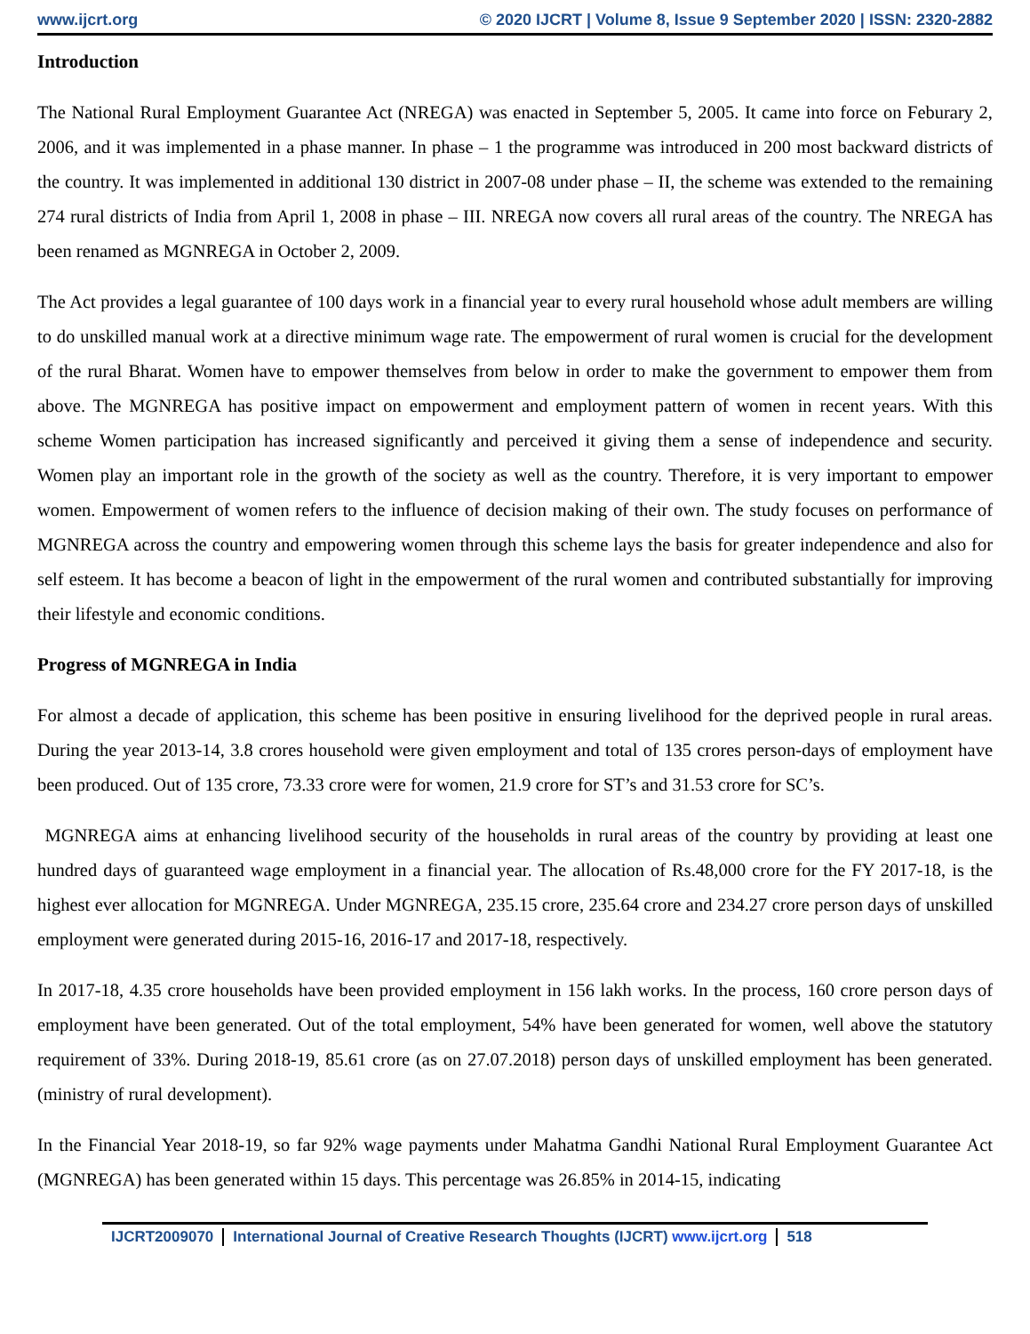www.ijcrt.org © 2020 IJCRT | Volume 8, Issue 9 September 2020 | ISSN: 2320-2882
Introduction
The National Rural Employment Guarantee Act (NREGA) was enacted in September 5, 2005. It came into force on Feburary 2, 2006, and it was implemented in a phase manner. In phase – 1 the programme was introduced in 200 most backward districts of the country. It was implemented in additional 130 district in 2007-08 under phase – II, the scheme was extended to the remaining 274 rural districts of India from April 1, 2008 in phase – III. NREGA now covers all rural areas of the country. The NREGA has been renamed as MGNREGA in October 2, 2009.
The Act provides a legal guarantee of 100 days work in a financial year to every rural household whose adult members are willing to do unskilled manual work at a directive minimum wage rate. The empowerment of rural women is crucial for the development of the rural Bharat. Women have to empower themselves from below in order to make the government to empower them from above. The MGNREGA has positive impact on empowerment and employment pattern of women in recent years. With this scheme Women participation has increased significantly and perceived it giving them a sense of independence and security. Women play an important role in the growth of the society as well as the country. Therefore, it is very important to empower women. Empowerment of women refers to the influence of decision making of their own. The study focuses on performance of MGNREGA across the country and empowering women through this scheme lays the basis for greater independence and also for self esteem. It has become a beacon of light in the empowerment of the rural women and contributed substantially for improving their lifestyle and economic conditions.
Progress of MGNREGA in India
For almost a decade of application, this scheme has been positive in ensuring livelihood for the deprived people in rural areas. During the year 2013-14, 3.8 crores household were given employment and total of 135 crores person-days of employment have been produced. Out of 135 crore, 73.33 crore were for women, 21.9 crore for ST’s and 31.53 crore for SC’s.
MGNREGA aims at enhancing livelihood security of the households in rural areas of the country by providing at least one hundred days of guaranteed wage employment in a financial year. The allocation of Rs.48,000 crore for the FY 2017-18, is the highest ever allocation for MGNREGA. Under MGNREGA, 235.15 crore, 235.64 crore and 234.27 crore person days of unskilled employment were generated during 2015-16, 2016-17 and 2017-18, respectively.
In 2017-18, 4.35 crore households have been provided employment in 156 lakh works. In the process, 160 crore person days of employment have been generated. Out of the total employment, 54% have been generated for women, well above the statutory requirement of 33%. During 2018-19, 85.61 crore (as on 27.07.2018) person days of unskilled employment has been generated. (ministry of rural development).
In the Financial Year 2018-19, so far 92% wage payments under Mahatma Gandhi National Rural Employment Guarantee Act (MGNREGA) has been generated within 15 days. This percentage was 26.85% in 2014-15, indicating
IJCRT2009070 International Journal of Creative Research Thoughts (IJCRT) www.ijcrt.org 518